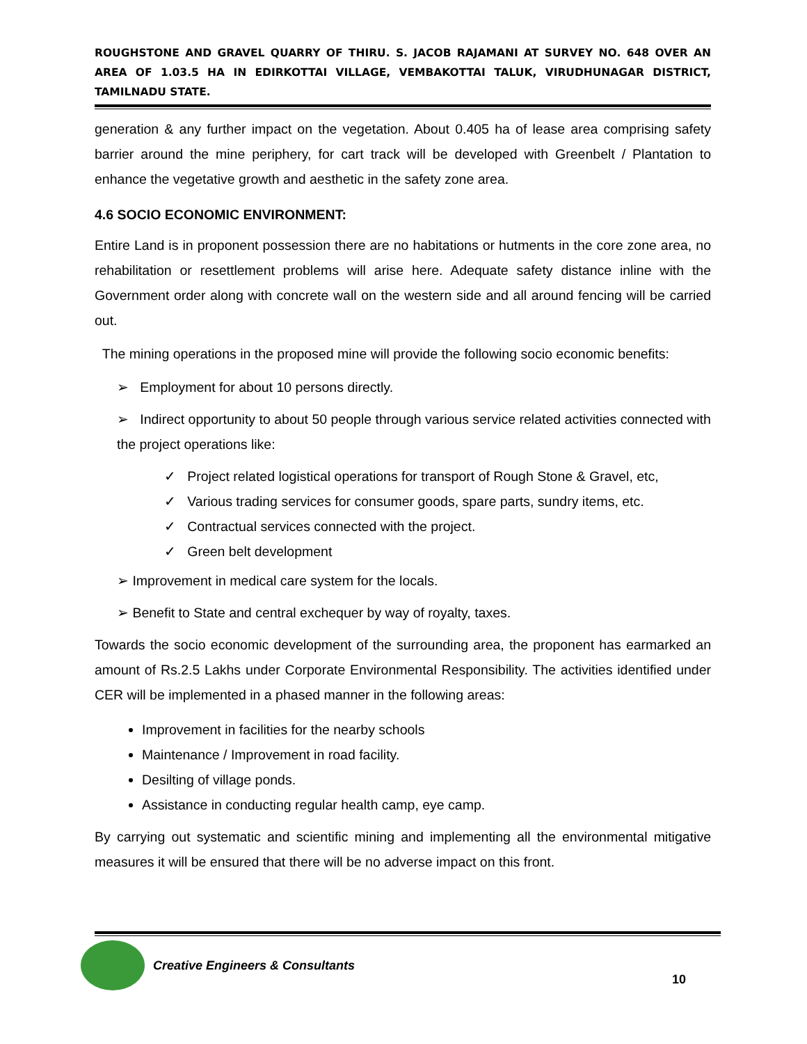ROUGHSTONE AND GRAVEL QUARRY OF THIRU. S. JACOB RAJAMANI AT SURVEY NO. 648 OVER AN AREA OF 1.03.5 HA IN EDIRKOTTAI VILLAGE, VEMBAKOTTAI TALUK, VIRUDHUNAGAR DISTRICT, TAMILNADU STATE.
generation & any further impact on the vegetation. About 0.405 ha of lease area comprising safety barrier around the mine periphery, for cart track will be developed with Greenbelt / Plantation to enhance the vegetative growth and aesthetic in the safety zone area.
4.6 SOCIO ECONOMIC ENVIRONMENT:
Entire Land is in proponent possession there are no habitations or hutments in the core zone area, no rehabilitation or resettlement problems will arise here. Adequate safety distance inline with the Government order along with concrete wall on the western side and all around fencing will be carried out.
The mining operations in the proposed mine will provide the following socio economic benefits:
➢ Employment for about 10 persons directly.
➢ Indirect opportunity to about 50 people through various service related activities connected with the project operations like:
✓ Project related logistical operations for transport of Rough Stone & Gravel, etc,
✓ Various trading services for consumer goods, spare parts, sundry items, etc.
✓ Contractual services connected with the project.
✓ Green belt development
➢ Improvement in medical care system for the locals.
➢ Benefit to State and central exchequer by way of royalty, taxes.
Towards the socio economic development of the surrounding area, the proponent has earmarked an amount of Rs.2.5 Lakhs under Corporate Environmental Responsibility. The activities identified under CER will be implemented in a phased manner in the following areas:
Improvement in facilities for the nearby schools
Maintenance / Improvement in road facility.
Desilting of village ponds.
Assistance in conducting regular health camp, eye camp.
By carrying out systematic and scientific mining and implementing all the environmental mitigative measures it will be ensured that there will be no adverse impact on this front.
Creative Engineers & Consultants
10